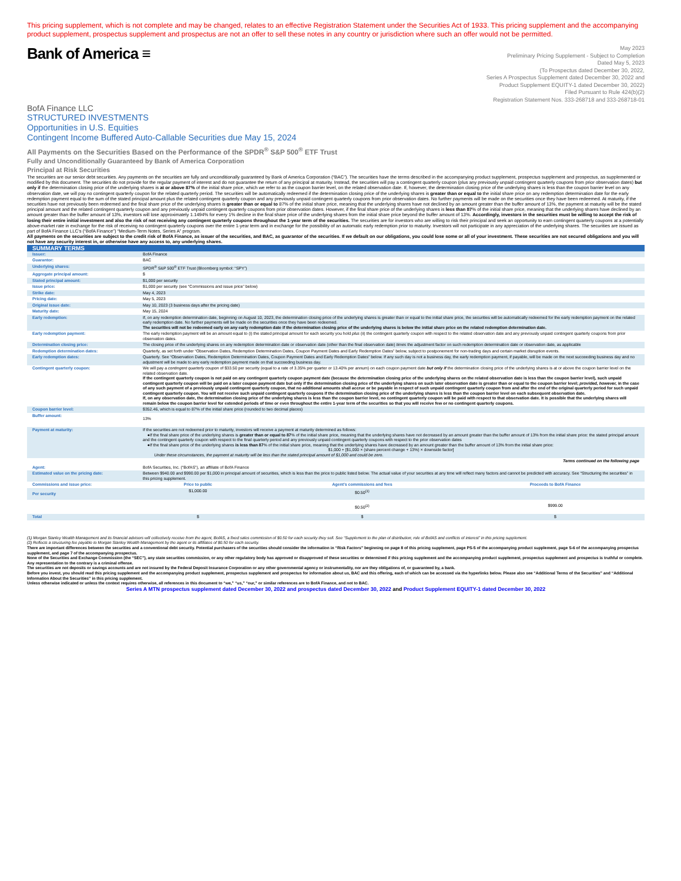This pricing supplement, which is not complete and may be changed, relates to an effective Registration Statement under the Securities Act of 1933. This pricing supplement and the accompanying product supplement, prospectus supplement and prospectus are not an offer to sell these notes in any country or jurisdiction where such an offer would not be permitted.
Bank of America ≡
May 2023
Preliminary Pricing Supplement - Subject to Completion
Dated May 5, 2023
(To Prospectus dated December 30, 2022,
Series A Prospectus Supplement dated December 30, 2022 and
Product Supplement EQUITY-1 dated December 30, 2022)
Filed Pursuant to Rule 424(b)(2)
Registration Statement Nos. 333-268718 and 333-268718-01
BofA Finance LLC
STRUCTURED INVESTMENTS
Opportunities in U.S. Equities
Contingent Income Buffered Auto-Callable Securities due May 15, 2024
All Payments on the Securities Based on the Performance of the SPDR<sup>®</sup> S&P 500<sup>®</sup> ETF Trust
Fully and Unconditionally Guaranteed by Bank of America Corporation
Principal at Risk Securities
The securities are our senior debt securities. Any payments on the securities are fully and unconditionally guaranteed by Bank of America Corporation (“BAC”). The securities have the terms described in the accompanying product supplement, prospectus supplement and prospectus, as supplemented or modified by this document. The securities do not provide for the regular payment of interest and do not guarantee the return of any principal at maturity. Instead, the securities will pay a contingent quarterly coupon (plus any previously unpaid contingent quarterly coupons from prior observation dates) but only if the determination closing price of the underlying shares is at or above 87% of the initial share price, which we refer to as the coupon barrier level, on the related observation date. If, however, the determination closing price of the underlying shares is less than the coupon barrier level on any observation date, we will pay no contingent quarterly coupon for the related quarterly period. The securities will be automatically redeemed if the determination closing price of the underlying shares is greater than or equal to the initial share price on any redemption determination date for the early redemption payment equal to the sum of the stated principal amount plus the related contingent quarterly coupon and any previously unpaid contingent quarterly coupons from prior observation dates. No further payments will be made on the securities once they have been redeemed. At maturity, if the securities have not previously been redeemed and the final share price of the underlying shares is greater than or equal to 87% of the initial share price, meaning that the underlying shares have not declined by an amount greater than the buffer amount of 13%, the payment at maturity will be the stated principal amount and the related contingent quarterly coupon and any previously unpaid contingent quarterly coupons from prior observation dates. However, if the final share price of the underlying shares is less than 87% of the initial share price, meaning that the underlying shares have declined by an amount greater than the buffer amount of 13%, investors will lose approximately 1.1494% for every 1% decline in the final share price of the underlying shares from the initial share price beyond the buffer amount of 13%. Accordingly, investors in the securities must be willing to accept the risk of losing their entire initial investment and also the risk of not receiving any contingent quarterly coupons throughout the 1-year term of the securities. The securities are for investors who are willing to risk their principal and seek an opportunity to earn contingent quarterly coupons at a potentially above-market rate in exchange for the risk of receiving no contingent quarterly coupons over the entire 1-year term and in exchange for the possibility of an automatic early redemption prior to maturity. Investors will not participate in any appreciation of the underlying shares. The securities are issued as part of BofA Finance LLC’s (“BofA Finance”) “Medium-Term Notes, Series A” program.
All payments on the securities are subject to the credit risk of BofA Finance, as issuer of the securities, and BAC, as guarantor of the securities. If we default on our obligations, you could lose some or all of your investment. These securities are not secured obligations and you will not have any security interest in, or otherwise have any access to, any underlying shares.
SUMMARY TERMS
| Issuer: | BofA Finance | | |
| Guarantor: | BAC | | |
| Underlying shares: | SPDR<sup>®</sup> S&P 500<sup>®</sup> ETF Trust (Bloomberg symbol: “SPY”) | | |
| Aggregate principal amount: | $ | | |
| Stated principal amount: | $1,000 per security | | |
| Issue price: | $1,000 per security (see “Commissions and issue price” below) | | |
| Strike date: | May 4, 2023 | | |
| Pricing date: | May 5, 2023 | | |
| Original issue date: | May 10, 2023 (3 business days after the pricing date) | | |
| Maturity date: | May 15, 2024 | | |
| Early redemption: | If, on any redemption determination date, beginning on August 10, 2023, the determination closing price of the underlying shares is greater than or equal to the initial share price, the securities will be automatically redeemed for the early redemption payment on the related early redemption date. No further payments will be made on the securities once they have been redeemed. The securities will not be redeemed early on any early redemption date if the determination closing price of the underlying shares is below the initial share price on the related redemption determination date. | | |
| Early redemption payment: | The early redemption payment will be an amount equal to (i) the stated principal amount for each security you hold plus (ii) the contingent quarterly coupon with respect to the related observation date and any previously unpaid contingent quarterly coupons from prior observation dates. | | |
| Determination closing price: | The closing price of the underlying shares on any redemption determination date or observation date (other than the final observation date) times the adjustment factor on such redemption determination date or observation date, as applicable | | |
| Redemption determination dates: | Quarterly, as set forth under “Observation Dates, Redemption Determination Dates, Coupon Payment Dates and Early Redemption Dates” below, subject to postponement for non-trading days and certain market disruption events. | | |
| Early redemption dates: | Quarterly. See “Observation Dates, Redemption Determination Dates, Coupon Payment Dates and Early Redemption Dates” below. If any such day is not a business day, the early redemption payment, if payable, will be made on the next succeeding business day and no adjustment will be made to any early redemption payment made on that succeeding business day. | | |
| Contingent quarterly coupon: | We will pay a contingent quarterly coupon of $33.50 per security (equal to a rate of 3.35% per quarter or 13.40% per annum) on each coupon payment date but only if the determination closing price of the underlying shares is at or above the coupon barrier level on the related observation date. If the contingent quarterly coupon is not paid on any contingent quarterly coupon payment date (because the determination closing price of the underlying shares on the related observation date is less than the coupon barrier level), such unpaid contingent quarterly coupon will be paid on a later coupon payment date but only if the determination closing price of the underlying shares on such later observation date is greater than or equal to the coupon barrier level; provided, however, in the case of any such payment of a previously unpaid contingent quarterly coupon, that no additional amounts shall accrue or be payable in respect of such unpaid contingent quarterly coupon from and after the end of the original quarterly period for such unpaid contingent quarterly coupon. You will not receive such unpaid contingent quarterly coupons if the determination closing price of the underlying shares is less than the coupon barrier level on each subsequent observation date. If, on any observation date, the determination closing price of the underlying shares is less than the coupon barrier level, no contingent quarterly coupon will be paid with respect to that observation date. It is possible that the underlying shares will remain below the coupon barrier level for extended periods of time or even throughout the entire 1-year term of the securities so that you will receive few or no contingent quarterly coupons. | | |
| Coupon barrier level: | $352.46, which is equal to 87% of the initial share price (rounded to two decimal places) | | |
| Buffer amount: | 13% | | |
| Payment at maturity: | If the securities are not redeemed prior to maturity, investors will receive a payment at maturity determined as follows: ●If the final share price of the underlying shares is greater than or equal to 87 % of the initial share price, meaning that the underlying shares have not decreased by an amount greater than the buffer amount of 13% from the initial share price: the stated principal amount and the contingent quarterly coupon with respect to the final quarterly period and any previously unpaid contingent quarterly coupons with respect to the prior observation dates ●If the final share price of the underlying shares is less than 87 % of the initial share price, meaning that the underlying shares have decreased by an amount greater than the buffer amount of 13% from the initial share price: $1,000 + [$1,000 × (share percent change + 13%) × downside factor] Under these circumstances, the payment at maturity will be less than the stated principal amount of $1,000 and could be zero. | | |
| Terms continued on the following page | | | |
| Agent: | BofA Securities, Inc. (“BofAS”), an affiliate of BofA Finance | | |
| Estimated value on the pricing date: | Between $940.00 and $990.00 per $1,000 in principal amount of securities, which is less than the price to public listed below. The actual value of your securities at any time will reflect many factors and cannot be predicted with accuracy. See “Structuring the securities” in this pricing supplement. | | |
| Commissions and issue price: | Price to public | Agent’s commissions and fees | Proceeds to BofA Finance |
| Per security | $1,000.00 | $0.50<sup>(1)</sup> | |
| | | $0.50<sup>(2)</sup> | $999.00 |
| Total | $ | $ | $ |
(1) Morgan Stanley Wealth Management and its financial advisors will collectively receive from the agent, BofAS, a fixed sales commission of $0.50 for each security they sell. See “Supplement to the plan of distribution; role of BofAS and conflicts of interest” in this pricing supplement.
(2) Reflects a structuring fee payable to Morgan Stanley Wealth Management by the agent or its affiliates of $0.50 for each security.
There are important differences between the securities and a conventional debt security. Potential purchasers of the securities should consider the information in “Risk Factors” beginning on page 8 of this pricing supplement, page PS-5 of the accompanying product supplement, page S-6 of the accompanying prospectus supplement, and page 7 of the accompanying prospectus.
None of the Securities and Exchange Commission (the “SEC”), any state securities commission, or any other regulatory body has approved or disapproved of these securities or determined if this pricing supplement and the accompanying product supplement, prospectus supplement and prospectus is truthful or complete. Any representation to the contrary is a criminal offense.
The securities are not deposits or savings accounts and are not insured by the Federal Deposit Insurance Corporation or any other governmental agency or instrumentality, nor are they obligations of, or guaranteed by, a bank.
Before you invest, you should read this pricing supplement and the accompanying product supplement, prospectus supplement and prospectus for information about us, BAC and this offering, each of which can be accessed via the hyperlinks below. Please also see “Additional Terms of the Securities” and “Additional Information About the Securities” in this pricing supplement.
Unless otherwise indicated or unless the context requires otherwise, all references in this document to “we,” “us,” “our,” or similar references are to BofA Finance, and not to BAC.
Series A MTN prospectus supplement dated December 30, 2022 and prospectus dated December 30, 2022 and Product Supplement EQUITY-1 dated December 30, 2022